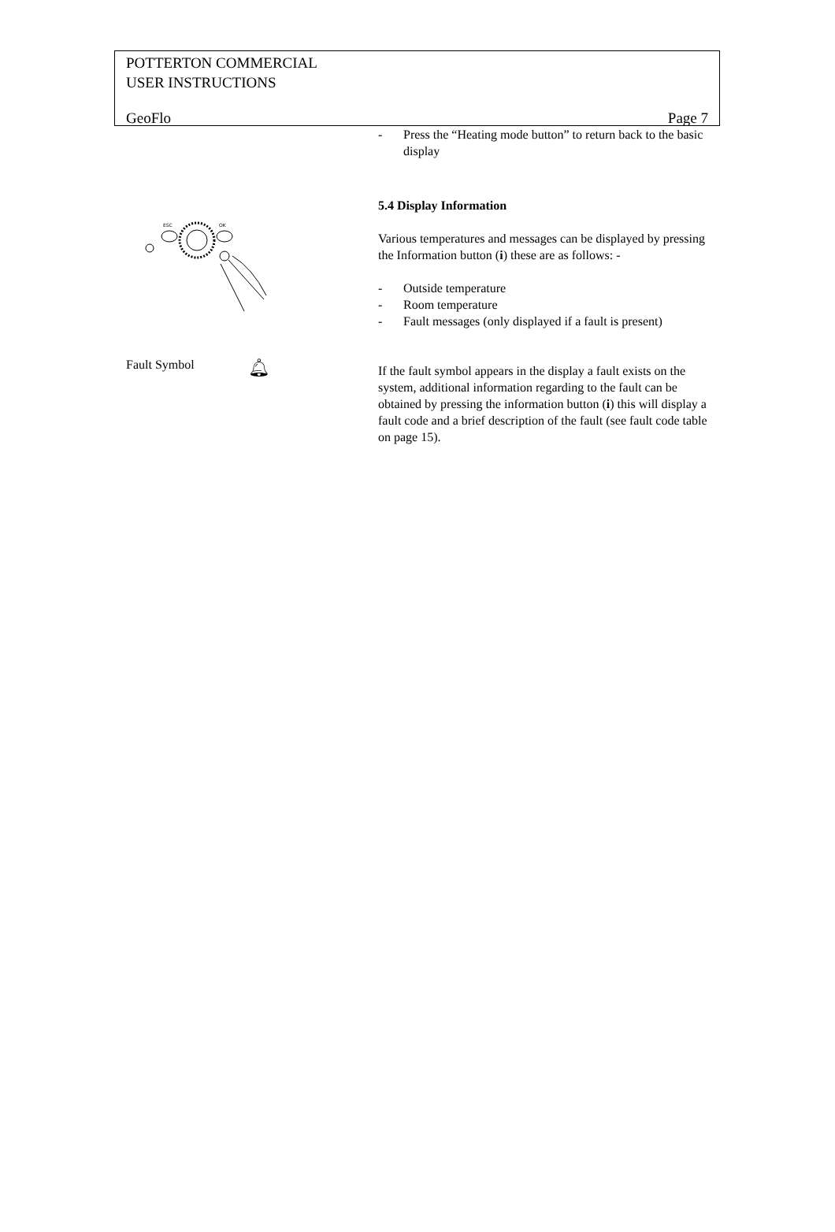POTTERTON COMMERCIAL
USER INSTRUCTIONS
GeoFlo Page 7
ESC
OK
Fault Symbol 🔔︎
- Press the “Heating mode button” to return back to the basic display
5.4 Display Information
Various temperatures and messages can be displayed by pressing the Information button (i) these are as follows: -
- Outside temperature
- Room temperature
- Fault messages (only displayed if a fault is present)
If the fault symbol appears in the display a fault exists on the system, additional information regarding to the fault can be obtained by pressing the information button (i) this will display a fault code and a brief description of the fault (see fault code table on page 15).